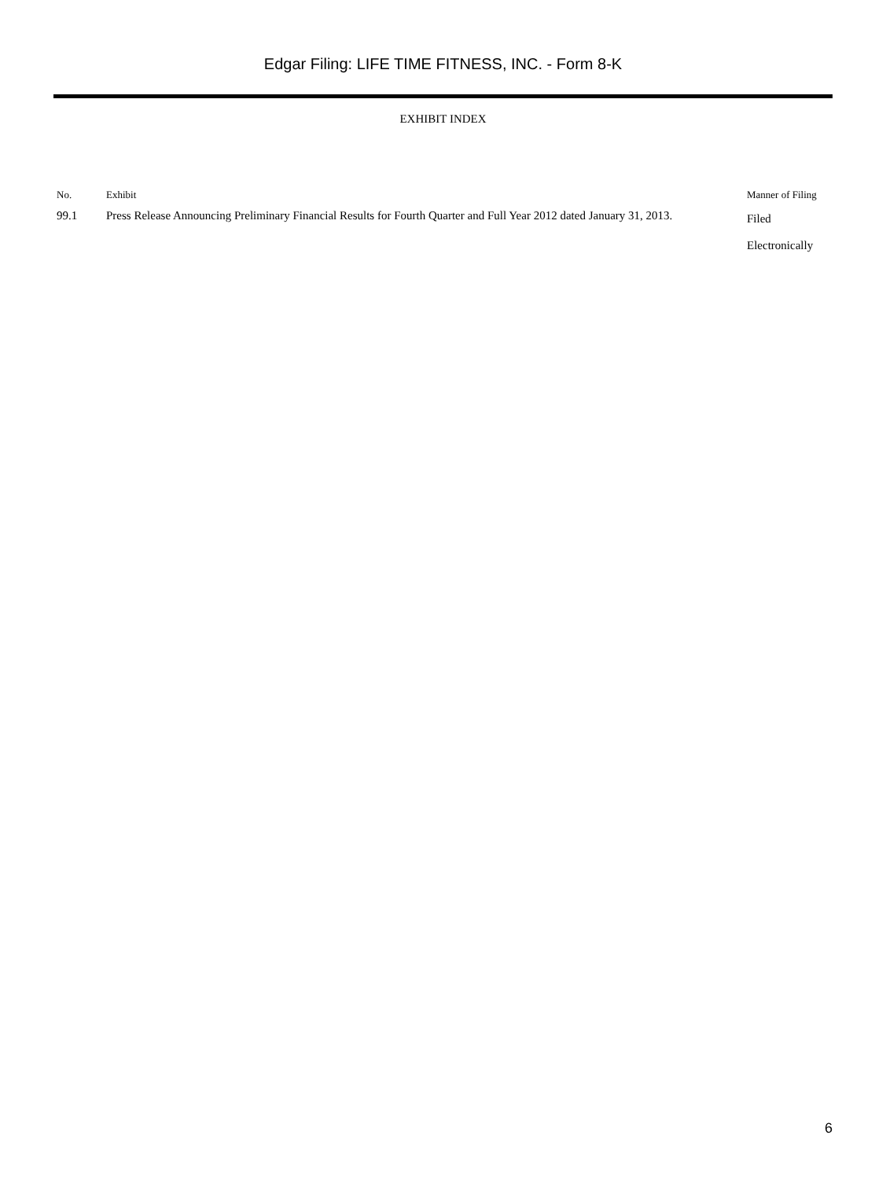Edgar Filing: LIFE TIME FITNESS, INC. - Form 8-K
EXHIBIT INDEX
| No. | Exhibit | Manner of Filing |
| --- | --- | --- |
| 99.1 | Press Release Announcing Preliminary Financial Results for Fourth Quarter and Full Year 2012 dated January 31, 2013. | Filed Electronically |
6